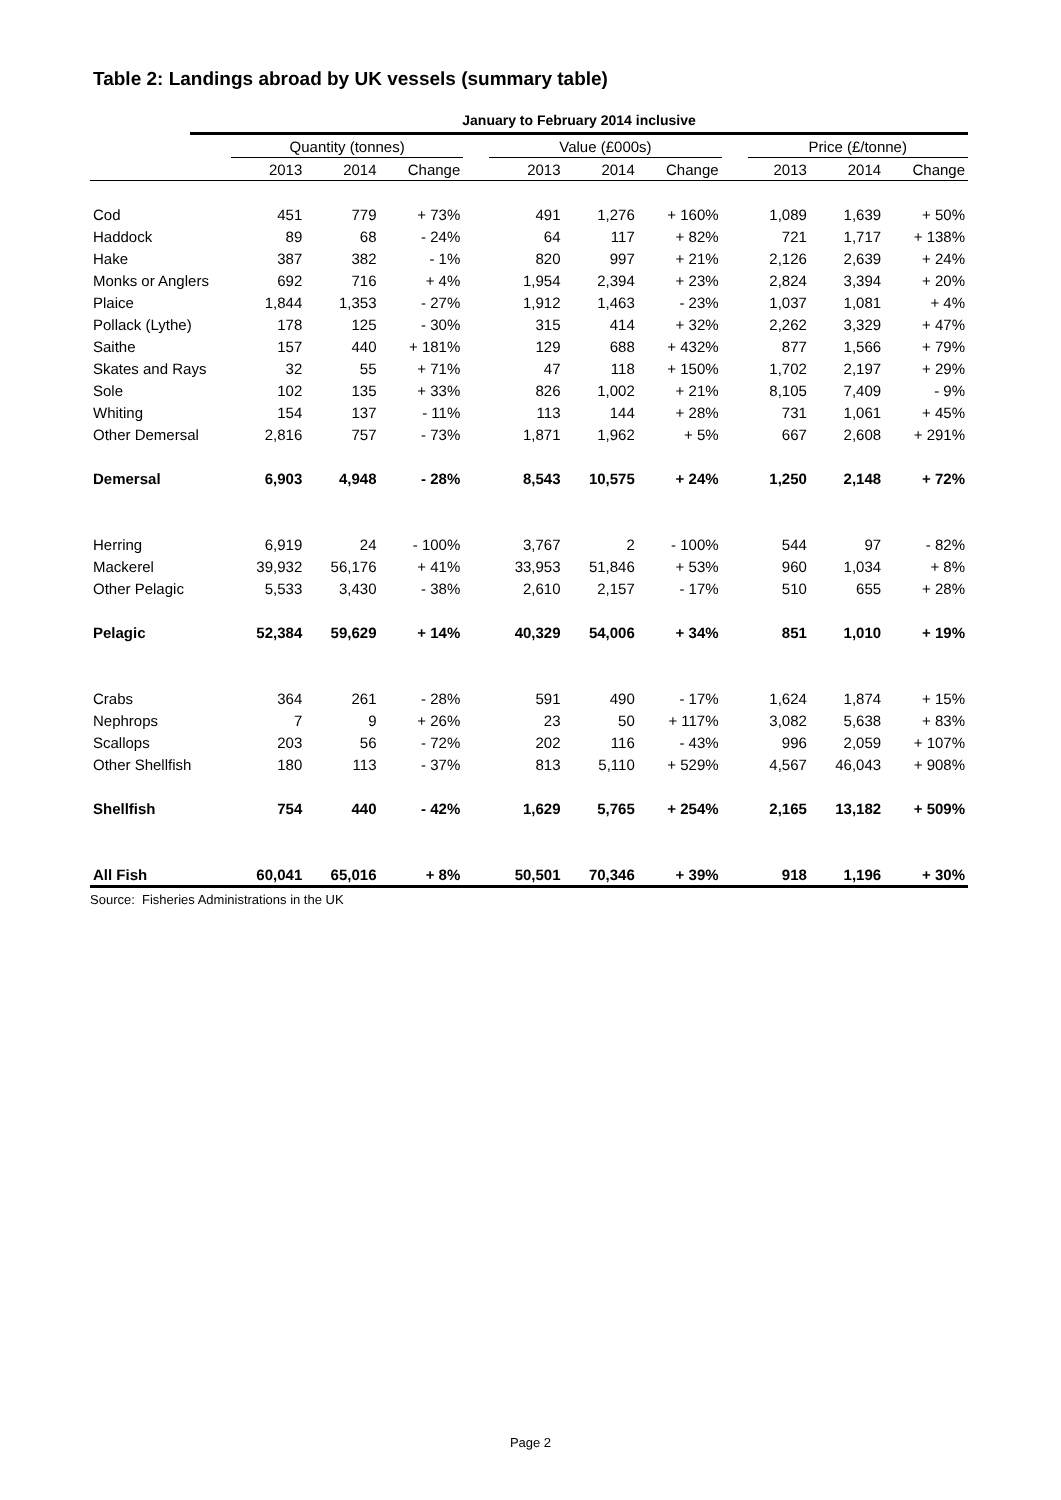Table 2: Landings abroad by UK vessels (summary table)
January to February 2014 inclusive
| | Quantity (tonnes) | | | | Value (£000s) | | | | Price (£/tonne) | | |
| | 2013 | 2014 | Change | | 2013 | 2014 | Change | | 2013 | 2014 | Change |
| Cod | 451 | 779 | + 73% | | 491 | 1,276 | + 160% | | 1,089 | 1,639 | + 50% |
| Haddock | 89 | 68 | - 24% | | 64 | 117 | + 82% | | 721 | 1,717 | + 138% |
| Hake | 387 | 382 | - 1% | | 820 | 997 | + 21% | | 2,126 | 2,639 | + 24% |
| Monks or Anglers | 692 | 716 | + 4% | | 1,954 | 2,394 | + 23% | | 2,824 | 3,394 | + 20% |
| Plaice | 1,844 | 1,353 | - 27% | | 1,912 | 1,463 | - 23% | | 1,037 | 1,081 | + 4% |
| Pollack (Lythe) | 178 | 125 | - 30% | | 315 | 414 | + 32% | | 2,262 | 3,329 | + 47% |
| Saithe | 157 | 440 | + 181% | | 129 | 688 | + 432% | | 877 | 1,566 | + 79% |
| Skates and Rays | 32 | 55 | + 71% | | 47 | 118 | + 150% | | 1,702 | 2,197 | + 29% |
| Sole | 102 | 135 | + 33% | | 826 | 1,002 | + 21% | | 8,105 | 7,409 | - 9% |
| Whiting | 154 | 137 | - 11% | | 113 | 144 | + 28% | | 731 | 1,061 | + 45% |
| Other Demersal | 2,816 | 757 | - 73% | | 1,871 | 1,962 | + 5% | | 667 | 2,608 | + 291% |
| Demersal | 6,903 | 4,948 | - 28% | | 8,543 | 10,575 | + 24% | | 1,250 | 2,148 | + 72% |
| Herring | 6,919 | 24 | - 100% | | 3,767 | 2 | - 100% | | 544 | 97 | - 82% |
| Mackerel | 39,932 | 56,176 | + 41% | | 33,953 | 51,846 | + 53% | | 960 | 1,034 | + 8% |
| Other Pelagic | 5,533 | 3,430 | - 38% | | 2,610 | 2,157 | - 17% | | 510 | 655 | + 28% |
| Pelagic | 52,384 | 59,629 | + 14% | | 40,329 | 54,006 | + 34% | | 851 | 1,010 | + 19% |
| Crabs | 364 | 261 | - 28% | | 591 | 490 | - 17% | | 1,624 | 1,874 | + 15% |
| Nephrops | 7 | 9 | + 26% | | 23 | 50 | + 117% | | 3,082 | 5,638 | + 83% |
| Scallops | 203 | 56 | - 72% | | 202 | 116 | - 43% | | 996 | 2,059 | + 107% |
| Other Shellfish | 180 | 113 | - 37% | | 813 | 5,110 | + 529% | | 4,567 | 46,043 | + 908% |
| Shellfish | 754 | 440 | - 42% | | 1,629 | 5,765 | + 254% | | 2,165 | 13,182 | + 509% |
| All Fish | 60,041 | 65,016 | + 8% | | 50,501 | 70,346 | + 39% | | 918 | 1,196 | + 30% |
Source: Fisheries Administrations in the UK
Page 2